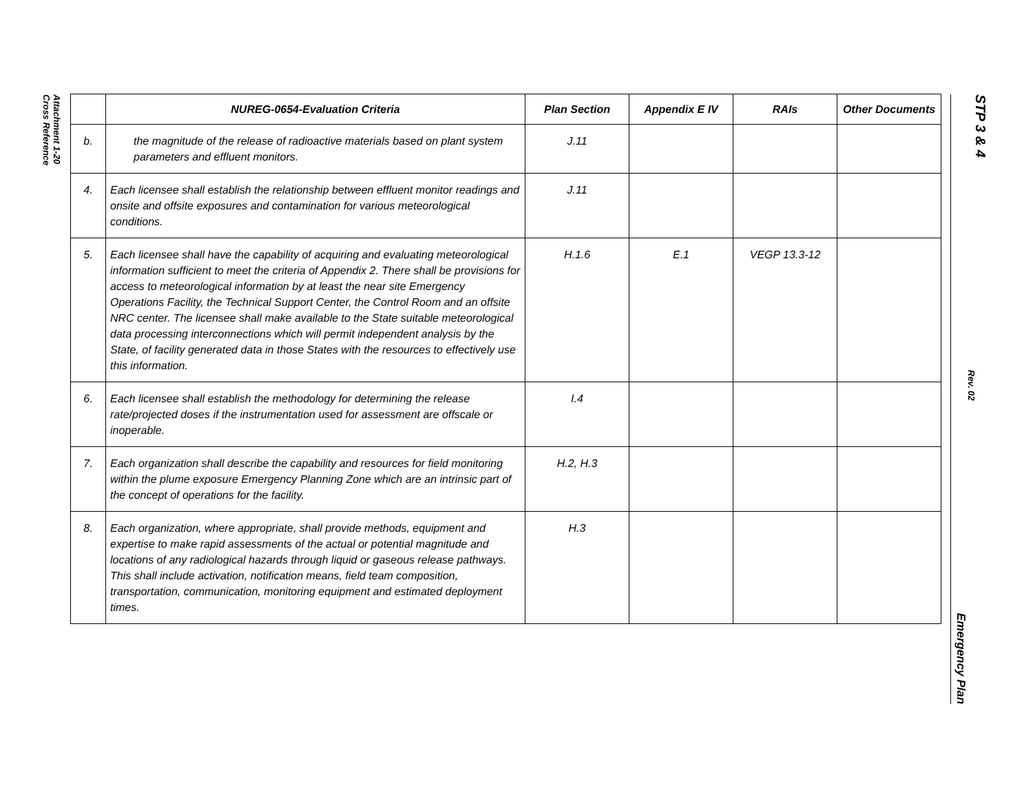Attachment 1-20
Cross Reference
STP 3 & 4 Rev. 02 Emergency Plan
| | NUREG-0654-Evaluation Criteria | Plan Section | Appendix E IV | RAIs | Other Documents |
| --- | --- | --- | --- | --- | --- |
| b. | the magnitude of the release of radioactive materials based on plant system parameters and effluent monitors. | J.11 | | | |
| 4. | Each licensee shall establish the relationship between effluent monitor readings and onsite and offsite exposures and contamination for various meteorological conditions. | J.11 | | | |
| 5. | Each licensee shall have the capability of acquiring and evaluating meteorological information sufficient to meet the criteria of Appendix 2. There shall be provisions for access to meteorological information by at least the near site Emergency Operations Facility, the Technical Support Center, the Control Room and an offsite NRC center. The licensee shall make available to the State suitable meteorological data processing interconnections which will permit independent analysis by the State, of facility generated data in those States with the resources to effectively use this information. | H.1.6 | E.1 | VEGP 13.3-12 | |
| 6. | Each licensee shall establish the methodology for determining the release rate/projected doses if the instrumentation used for assessment are offscale or inoperable. | I.4 | | | |
| 7. | Each organization shall describe the capability and resources for field monitoring within the plume exposure Emergency Planning Zone which are an intrinsic part of the concept of operations for the facility. | H.2, H.3 | | | |
| 8. | Each organization, where appropriate, shall provide methods, equipment and expertise to make rapid assessments of the actual or potential magnitude and locations of any radiological hazards through liquid or gaseous release pathways. This shall include activation, notification means, field team composition, transportation, communication, monitoring equipment and estimated deployment times. | H.3 | | | |